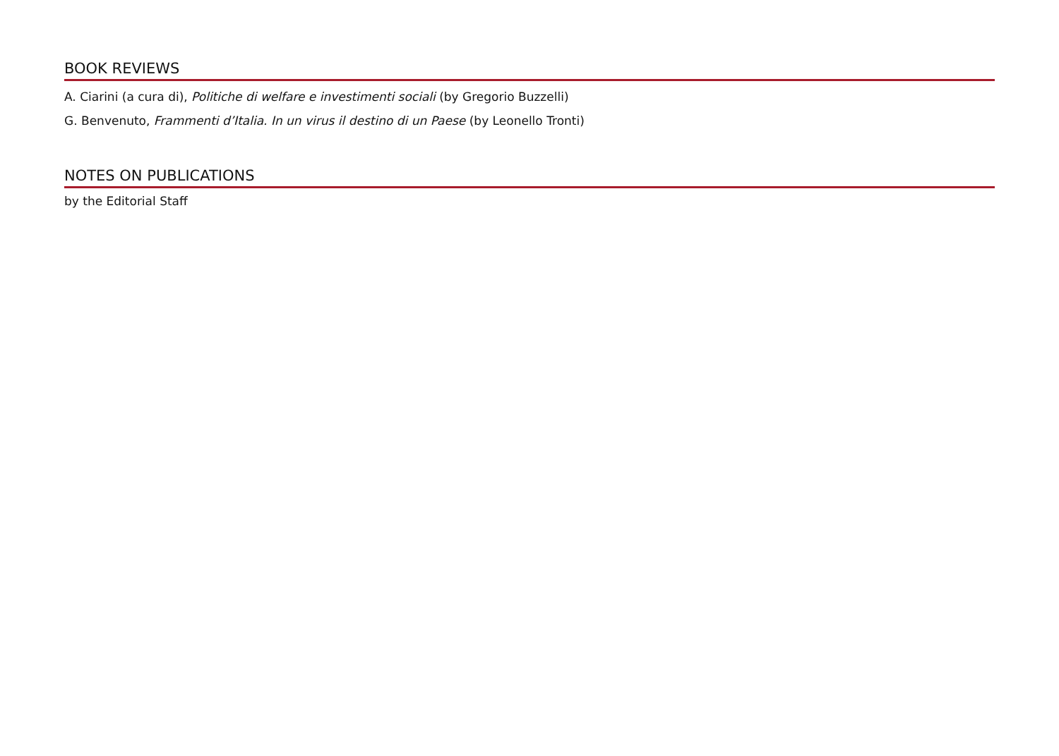BOOK REVIEWS
A. Ciarini (a cura di), Politiche di welfare e investimenti sociali (by Gregorio Buzzelli)
G. Benvenuto, Frammenti d’Italia. In un virus il destino di un Paese (by Leonello Tronti)
NOTES ON PUBLICATIONS
by the Editorial Staff